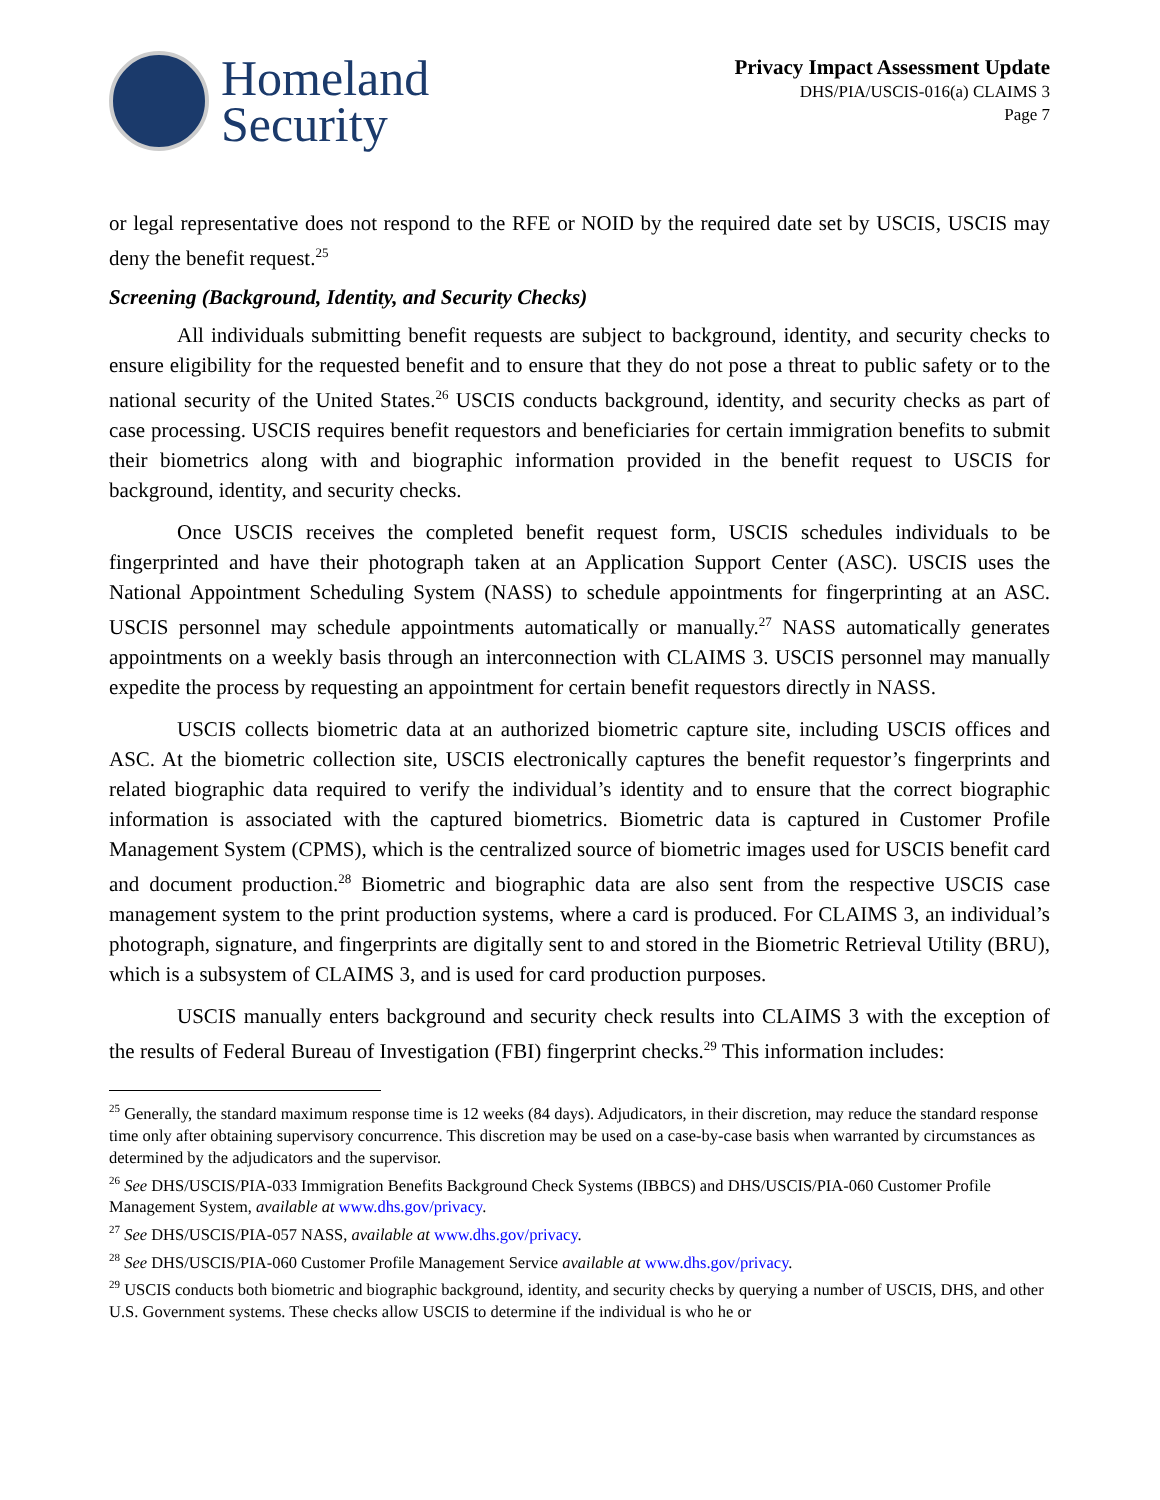Homeland
Security
Privacy Impact Assessment Update
DHS/PIA/USCIS-016(a) CLAIMS 3
Page 7
or legal representative does not respond to the RFE or NOID by the required date set by USCIS, USCIS may deny the benefit request.<sup>25</sup>
Screening (Background, Identity, and Security Checks)
All individuals submitting benefit requests are subject to background, identity, and security checks to ensure eligibility for the requested benefit and to ensure that they do not pose a threat to public safety or to the national security of the United States.<sup>26</sup> USCIS conducts background, identity, and security checks as part of case processing. USCIS requires benefit requestors and beneficiaries for certain immigration benefits to submit their biometrics along with and biographic information provided in the benefit request to USCIS for background, identity, and security checks.
Once USCIS receives the completed benefit request form, USCIS schedules individuals to be fingerprinted and have their photograph taken at an Application Support Center (ASC). USCIS uses the National Appointment Scheduling System (NASS) to schedule appointments for fingerprinting at an ASC. USCIS personnel may schedule appointments automatically or manually.<sup>27</sup> NASS automatically generates appointments on a weekly basis through an interconnection with CLAIMS 3. USCIS personnel may manually expedite the process by requesting an appointment for certain benefit requestors directly in NASS.
USCIS collects biometric data at an authorized biometric capture site, including USCIS offices and ASC. At the biometric collection site, USCIS electronically captures the benefit requestor’s fingerprints and related biographic data required to verify the individual’s identity and to ensure that the correct biographic information is associated with the captured biometrics. Biometric data is captured in Customer Profile Management System (CPMS), which is the centralized source of biometric images used for USCIS benefit card and document production.<sup>28</sup> Biometric and biographic data are also sent from the respective USCIS case management system to the print production systems, where a card is produced. For CLAIMS 3, an individual’s photograph, signature, and fingerprints are digitally sent to and stored in the Biometric Retrieval Utility (BRU), which is a subsystem of CLAIMS 3, and is used for card production purposes.
USCIS manually enters background and security check results into CLAIMS 3 with the exception of the results of Federal Bureau of Investigation (FBI) fingerprint checks.<sup>29</sup> This information includes:
<sup>25</sup> Generally, the standard maximum response time is 12 weeks (84 days). Adjudicators, in their discretion, may reduce the standard response time only after obtaining supervisory concurrence. This discretion may be used on a case-by-case basis when warranted by circumstances as determined by the adjudicators and the supervisor.
<sup>26</sup> See DHS/USCIS/PIA-033 Immigration Benefits Background Check Systems (IBBCS) and DHS/USCIS/PIA-060 Customer Profile Management System, available at www.dhs.gov/privacy.
<sup>27</sup> See DHS/USCIS/PIA-057 NASS, available at www.dhs.gov/privacy.
<sup>28</sup> See DHS/USCIS/PIA-060 Customer Profile Management Service available at www.dhs.gov/privacy.
<sup>29</sup> USCIS conducts both biometric and biographic background, identity, and security checks by querying a number of USCIS, DHS, and other U.S. Government systems. These checks allow USCIS to determine if the individual is who he or